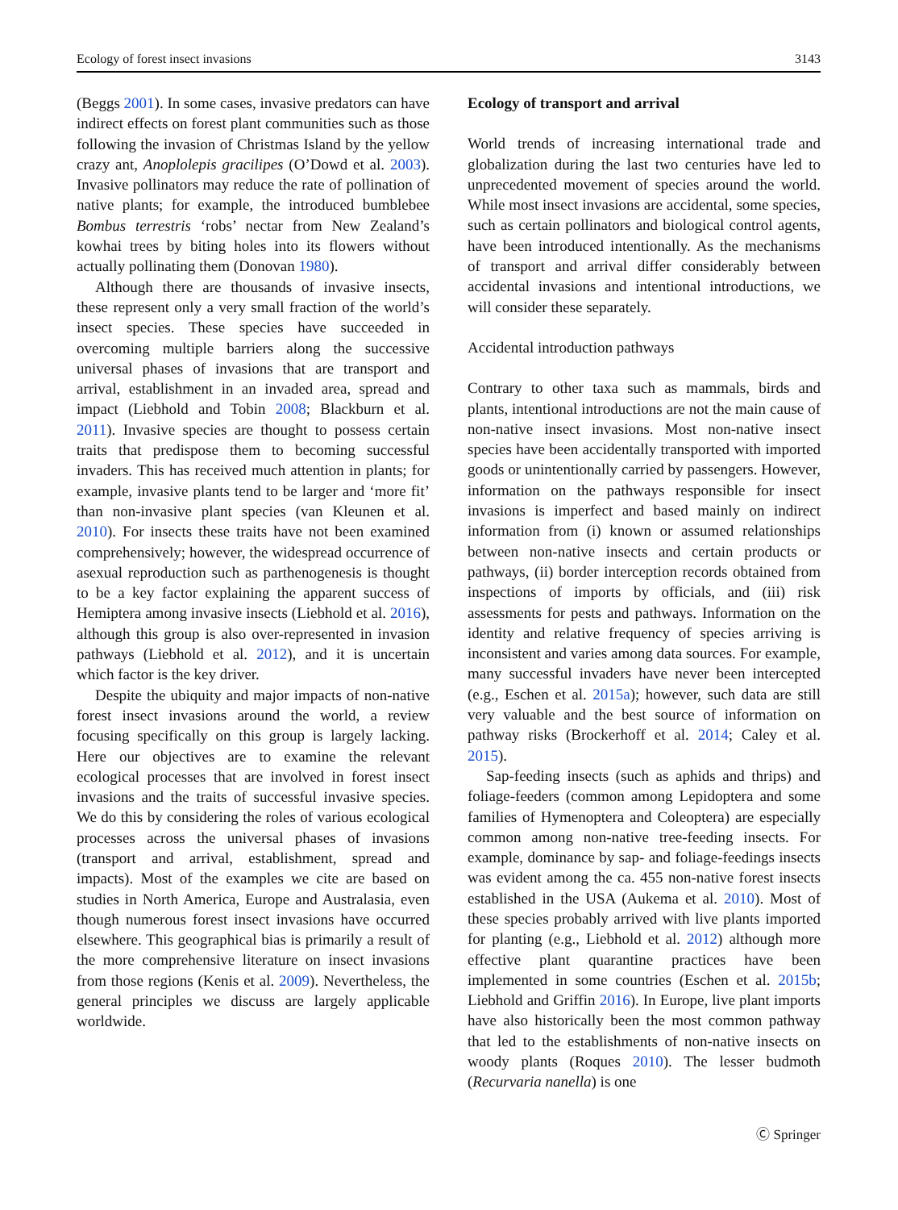Ecology of forest insect invasions 3143
(Beggs 2001). In some cases, invasive predators can have indirect effects on forest plant communities such as those following the invasion of Christmas Island by the yellow crazy ant, Anoplolepis gracilipes (O’Dowd et al. 2003). Invasive pollinators may reduce the rate of pollination of native plants; for example, the introduced bumblebee Bombus terrestris ‘robs’ nectar from New Zealand’s kowhai trees by biting holes into its flowers without actually pollinating them (Donovan 1980).
Although there are thousands of invasive insects, these represent only a very small fraction of the world’s insect species. These species have succeeded in overcoming multiple barriers along the successive universal phases of invasions that are transport and arrival, establishment in an invaded area, spread and impact (Liebhold and Tobin 2008; Blackburn et al. 2011). Invasive species are thought to possess certain traits that predispose them to becoming successful invaders. This has received much attention in plants; for example, invasive plants tend to be larger and ‘more fit’ than non-invasive plant species (van Kleunen et al. 2010). For insects these traits have not been examined comprehensively; however, the widespread occurrence of asexual reproduction such as parthenogenesis is thought to be a key factor explaining the apparent success of Hemiptera among invasive insects (Liebhold et al. 2016), although this group is also over-represented in invasion pathways (Liebhold et al. 2012), and it is uncertain which factor is the key driver.
Despite the ubiquity and major impacts of non-native forest insect invasions around the world, a review focusing specifically on this group is largely lacking. Here our objectives are to examine the relevant ecological processes that are involved in forest insect invasions and the traits of successful invasive species. We do this by considering the roles of various ecological processes across the universal phases of invasions (transport and arrival, establishment, spread and impacts). Most of the examples we cite are based on studies in North America, Europe and Australasia, even though numerous forest insect invasions have occurred elsewhere. This geographical bias is primarily a result of the more comprehensive literature on insect invasions from those regions (Kenis et al. 2009). Nevertheless, the general principles we discuss are largely applicable worldwide.
Ecology of transport and arrival
World trends of increasing international trade and globalization during the last two centuries have led to unprecedented movement of species around the world. While most insect invasions are accidental, some species, such as certain pollinators and biological control agents, have been introduced intentionally. As the mechanisms of transport and arrival differ considerably between accidental invasions and intentional introductions, we will consider these separately.
Accidental introduction pathways
Contrary to other taxa such as mammals, birds and plants, intentional introductions are not the main cause of non-native insect invasions. Most non-native insect species have been accidentally transported with imported goods or unintentionally carried by passengers. However, information on the pathways responsible for insect invasions is imperfect and based mainly on indirect information from (i) known or assumed relationships between non-native insects and certain products or pathways, (ii) border interception records obtained from inspections of imports by officials, and (iii) risk assessments for pests and pathways. Information on the identity and relative frequency of species arriving is inconsistent and varies among data sources. For example, many successful invaders have never been intercepted (e.g., Eschen et al. 2015a); however, such data are still very valuable and the best source of information on pathway risks (Brockerhoff et al. 2014; Caley et al. 2015).
Sap-feeding insects (such as aphids and thrips) and foliage-feeders (common among Lepidoptera and some families of Hymenoptera and Coleoptera) are especially common among non-native tree-feeding insects. For example, dominance by sap- and foliage-feedings insects was evident among the ca. 455 non-native forest insects established in the USA (Aukema et al. 2010). Most of these species probably arrived with live plants imported for planting (e.g., Liebhold et al. 2012) although more effective plant quarantine practices have been implemented in some countries (Eschen et al. 2015b; Liebhold and Griffin 2016). In Europe, live plant imports have also historically been the most common pathway that led to the establishments of non-native insects on woody plants (Roques 2010). The lesser budmoth (Recurvaria nanella) is one
Ⓒ Springer